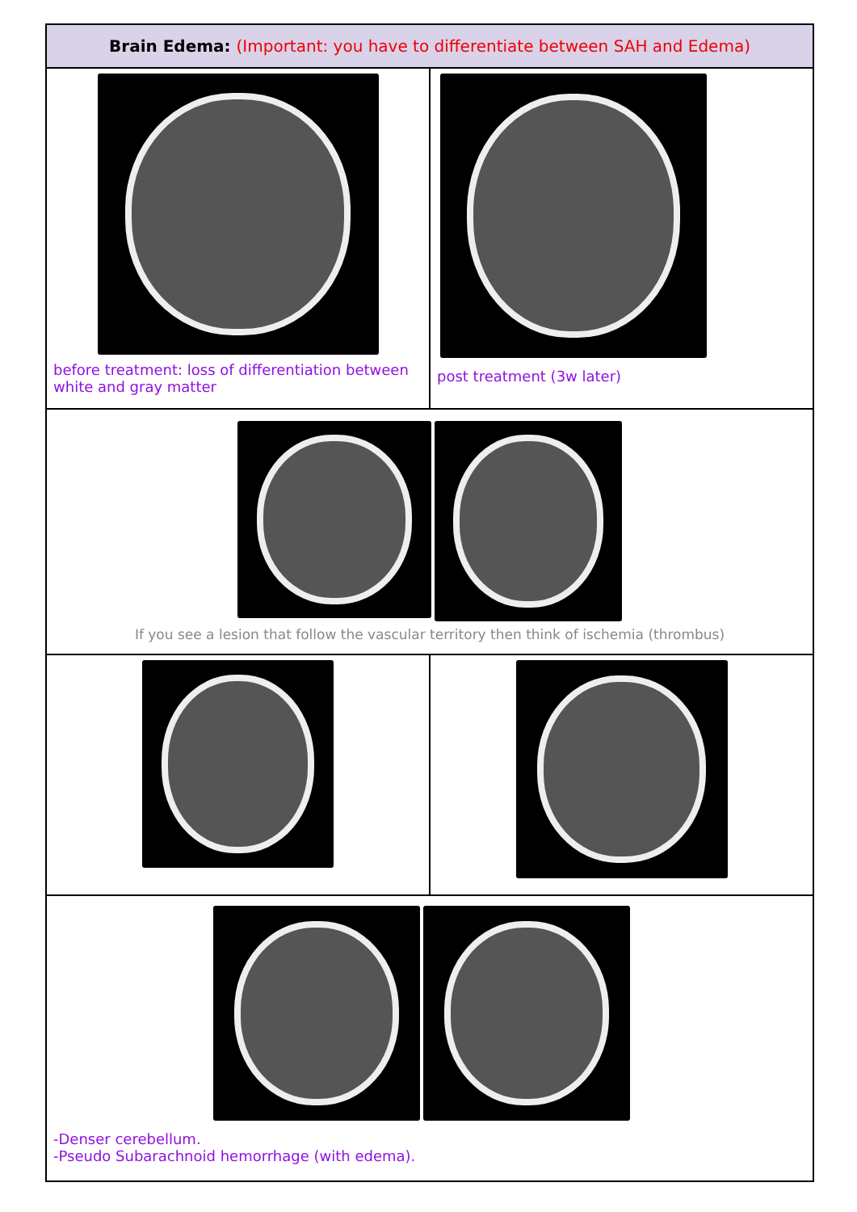| Brain Edema: (Important: you have to differentiate between SAH and Edema) | |
| --- | --- |
| before treatment: loss of differentiation between white and gray matter | post treatment (3w later) |
| If you see a lesion that follow the vascular territory then think of ischemia (thrombus) | |
| -Denser cerebellum. -Pseudo Subarachnoid hemorrhage (with edema). | |